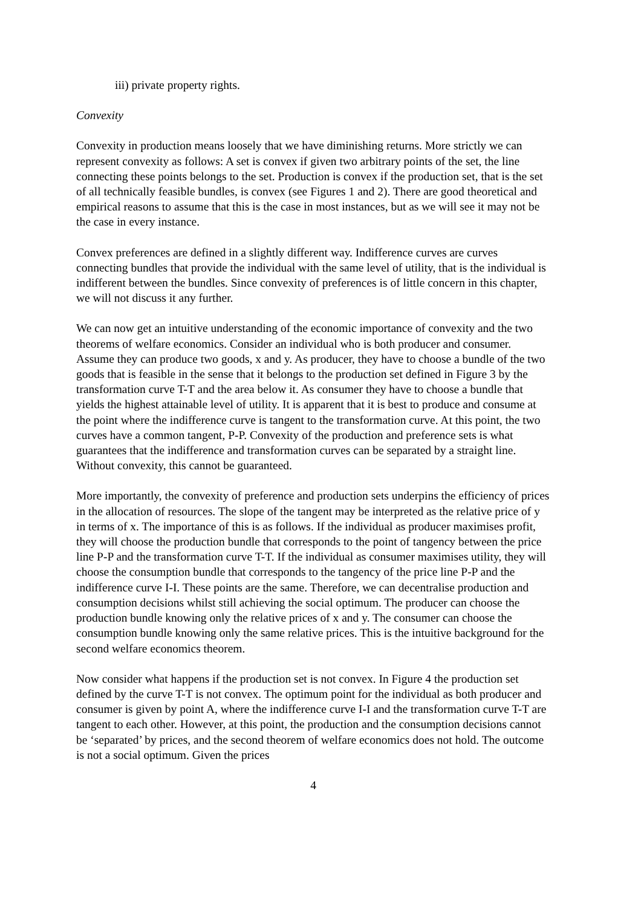iii) private property rights.
Convexity
Convexity in production means loosely that we have diminishing returns. More strictly we can represent convexity as follows: A set is convex if given two arbitrary points of the set, the line connecting these points belongs to the set. Production is convex if the production set, that is the set of all technically feasible bundles, is convex (see Figures 1 and 2). There are good theoretical and empirical reasons to assume that this is the case in most instances, but as we will see it may not be the case in every instance.
Convex preferences are defined in a slightly different way. Indifference curves are curves connecting bundles that provide the individual with the same level of utility, that is the individual is indifferent between the bundles. Since convexity of preferences is of little concern in this chapter, we will not discuss it any further.
We can now get an intuitive understanding of the economic importance of convexity and the two theorems of welfare economics. Consider an individual who is both producer and consumer. Assume they can produce two goods, x and y. As producer, they have to choose a bundle of the two goods that is feasible in the sense that it belongs to the production set defined in Figure 3 by the transformation curve T-T and the area below it. As consumer they have to choose a bundle that yields the highest attainable level of utility. It is apparent that it is best to produce and consume at the point where the indifference curve is tangent to the transformation curve. At this point, the two curves have a common tangent, P-P. Convexity of the production and preference sets is what guarantees that the indifference and transformation curves can be separated by a straight line. Without convexity, this cannot be guaranteed.
More importantly, the convexity of preference and production sets underpins the efficiency of prices in the allocation of resources. The slope of the tangent may be interpreted as the relative price of y in terms of x. The importance of this is as follows. If the individual as producer maximises profit, they will choose the production bundle that corresponds to the point of tangency between the price line P-P and the transformation curve T-T. If the individual as consumer maximises utility, they will choose the consumption bundle that corresponds to the tangency of the price line P-P and the indifference curve I-I. These points are the same. Therefore, we can decentralise production and consumption decisions whilst still achieving the social optimum. The producer can choose the production bundle knowing only the relative prices of x and y. The consumer can choose the consumption bundle knowing only the same relative prices. This is the intuitive background for the second welfare economics theorem.
Now consider what happens if the production set is not convex. In Figure 4 the production set defined by the curve T-T is not convex. The optimum point for the individual as both producer and consumer is given by point A, where the indifference curve I-I and the transformation curve T-T are tangent to each other. However, at this point, the production and the consumption decisions cannot be ‘separated’ by prices, and the second theorem of welfare economics does not hold. The outcome is not a social optimum. Given the prices
4